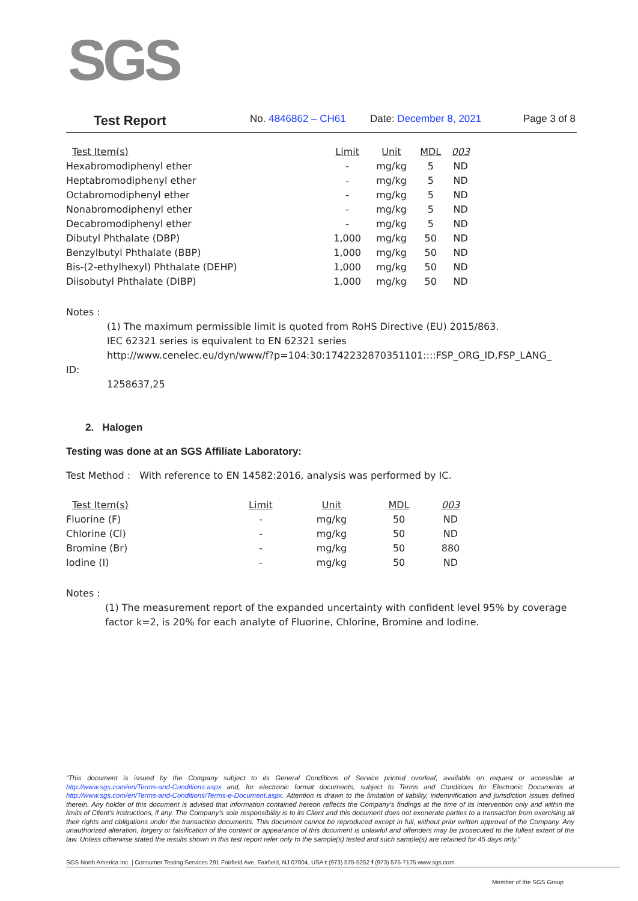SGS
Test Report No. 4846862 – CH61 Date: December 8, 2021 Page 3 of 8
| Test Item(s) | Limit | Unit | MDL | 003 |
| --- | --- | --- | --- | --- |
| Hexabromodiphenyl ether | - | mg/kg | 5 | ND |
| Heptabromodiphenyl ether | - | mg/kg | 5 | ND |
| Octabromodiphenyl ether | - | mg/kg | 5 | ND |
| Nonabromodiphenyl ether | - | mg/kg | 5 | ND |
| Decabromodiphenyl ether | - | mg/kg | 5 | ND |
| Dibutyl Phthalate (DBP) | 1,000 | mg/kg | 50 | ND |
| Benzylbutyl Phthalate (BBP) | 1,000 | mg/kg | 50 | ND |
| Bis-(2-ethylhexyl) Phthalate (DEHP) | 1,000 | mg/kg | 50 | ND |
| Diisobutyl Phthalate (DIBP) | 1,000 | mg/kg | 50 | ND |
Notes :
(1) The maximum permissible limit is quoted from RoHS Directive (EU) 2015/863.
IEC 62321 series is equivalent to EN 62321 series
http://www.cenelec.eu/dyn/www/f?p=104:30:1742232870351101::::FSP_ORG_ID,FSP_LANG_
ID:
1258637,25
2. Halogen
Testing was done at an SGS Affiliate Laboratory:
Test Method : With reference to EN 14582:2016, analysis was performed by IC.
| Test Item(s) | Limit | Unit | MDL | 003 |
| --- | --- | --- | --- | --- |
| Fluorine (F) | - | mg/kg | 50 | ND |
| Chlorine (Cl) | - | mg/kg | 50 | ND |
| Bromine (Br) | - | mg/kg | 50 | 880 |
| Iodine (I) | - | mg/kg | 50 | ND |
Notes :
(1) The measurement report of the expanded uncertainty with confident level 95% by coverage factor k=2, is 20% for each analyte of Fluorine, Chlorine, Bromine and Iodine.
“This document is issued by the Company subject to its General Conditions of Service printed overleaf, available on request or accessible at http://www.sgs.com/en/Terms-and-Conditions.aspx and, for electronic format documents, subject to Terms and Conditions for Electronic Documents at http://www.sgs.com/en/Terms-and-Conditions/Terms-e-Document.aspx. Attention is drawn to the limitation of liability, indemnification and jurisdiction issues defined therein. Any holder of this document is advised that information contained hereon reflects the Company’s findings at the time of its intervention only and within the limits of Client’s instructions, if any. The Company’s sole responsibility is to its Client and this document does not exonerate parties to a transaction from exercising all their rights and obligations under the transaction documents. This document cannot be reproduced except in full, without prior written approval of the Company. Any unauthorized alteration, forgery or falsification of the content or appearance of this document is unlawful and offenders may be prosecuted to the fullest extent of the law. Unless otherwise stated the results shown in this test report refer only to the sample(s) tested and such sample(s) are retained for 45 days only.”
SGS North America Inc. | Consumer Testing Services 291 Fairfield Ave, Fairfield, NJ 07004, USA t (973) 575-5252 f (973) 575-7175 www.sgs.com
Member of the SGS Group